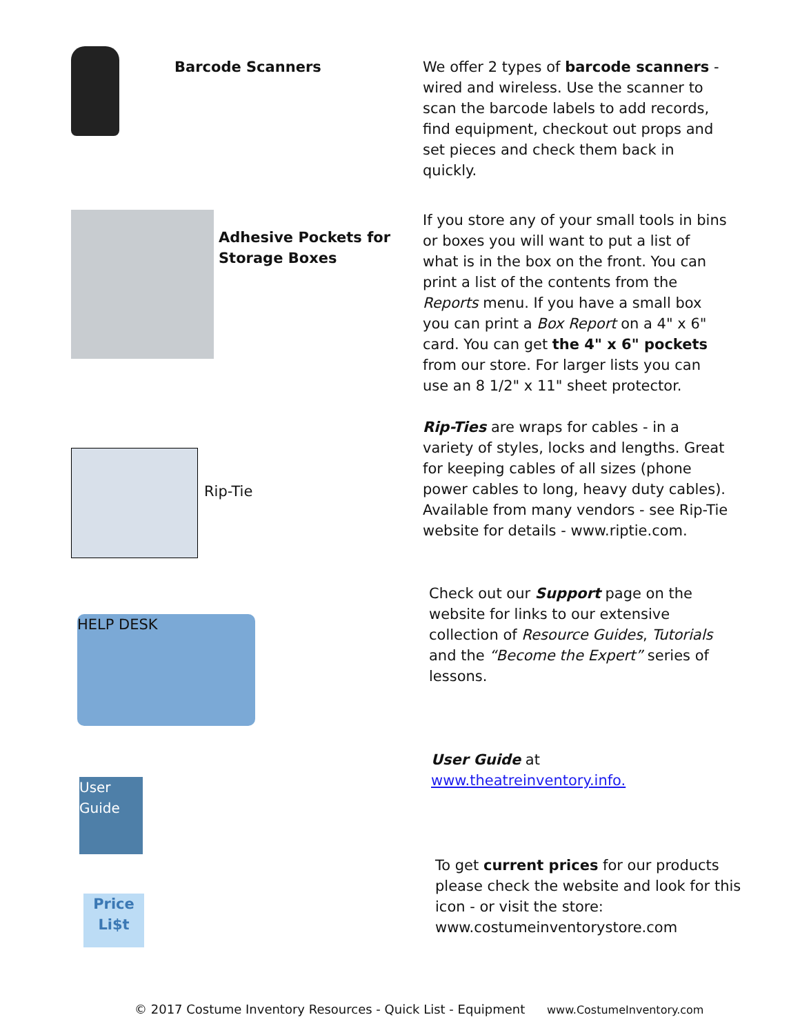Barcode Scanners We offer 2 types of barcode scanners - wired and wireless. Use the scanner to scan the barcode labels to add records, find equipment, checkout out props and set pieces and check them back in quickly.
Adhesive Pockets for Storage Boxes
If you store any of your small tools in bins or boxes you will want to put a list of what is in the box on the front. You can print a list of the contents from the Reports menu. If you have a small box you can print a Box Report on a 4" x 6" card. You can get the 4" x 6" pockets from our store. For larger lists you can use an 8 1/2" x 11" sheet protector.
Rip-Tie
Rip-Ties are wraps for cables - in a variety of styles, locks and lengths. Great for keeping cables of all sizes (phone power cables to long, heavy duty cables). Available from many vendors - see Rip-Tie website for details - www.riptie.com.
HELP DESK
Check out our Support page on the website for links to our extensive collection of Resource Guides, Tutorials and the “Become the Expert” series of lessons.
User Guide
User Guide at www.theatreinventory.info.
Price Li$t
To get current prices for our products please check the website and look for this icon - or visit the store: www.costumeinventorystore.com
© 2017 Costume Inventory Resources - Quick List - Equipment www.CostumeInventory.com